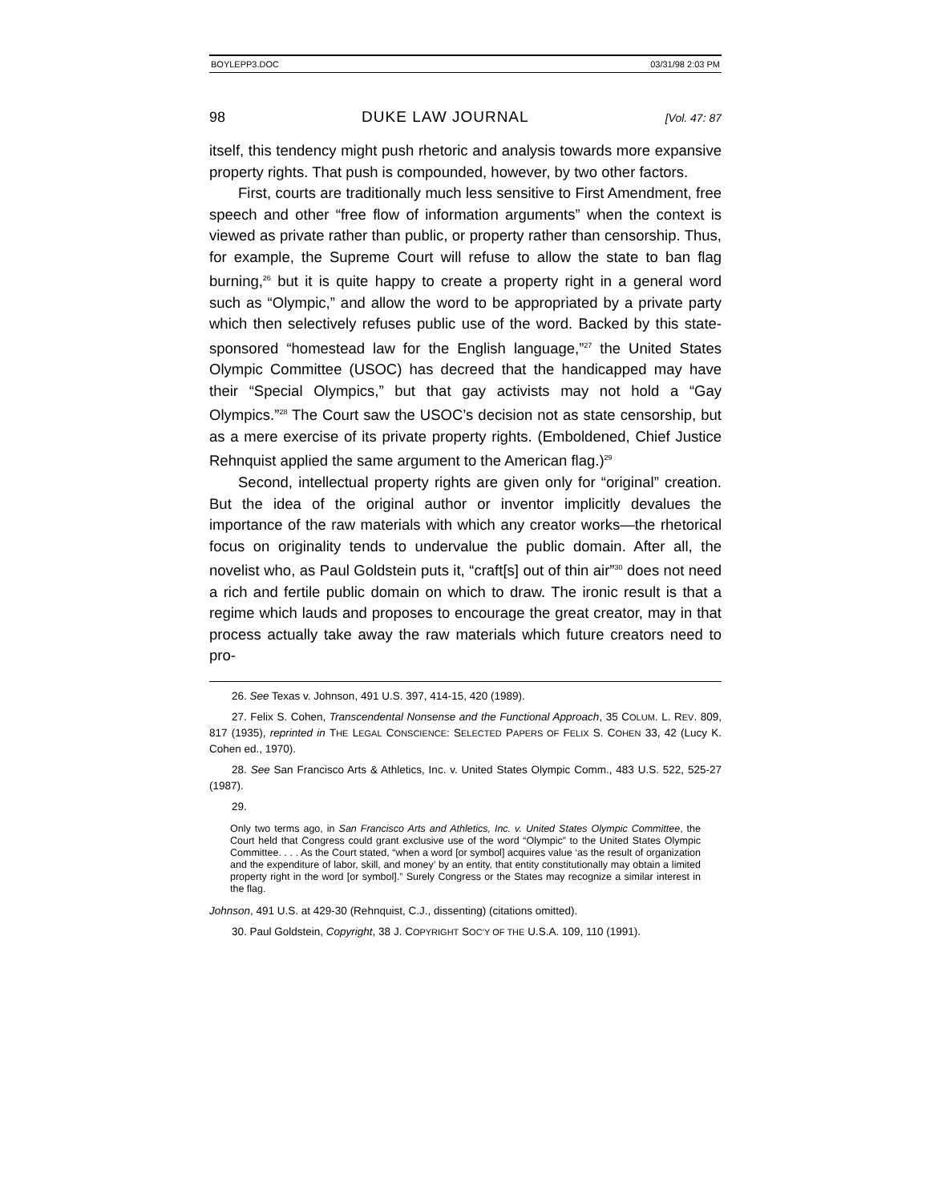BOYLEPP3.DOC 03/31/98 2:03 PM
98 DUKE LAW JOURNAL [Vol. 47: 87
itself, this tendency might push rhetoric and analysis towards more expansive property rights. That push is compounded, however, by two other factors.
First, courts are traditionally much less sensitive to First Amendment, free speech and other “free flow of information arguments” when the context is viewed as private rather than public, or property rather than censorship. Thus, for example, the Supreme Court will refuse to allow the state to ban flag burning,<sup>26</sup> but it is quite happy to create a property right in a general word such as “Olympic,” and allow the word to be appropriated by a private party which then selectively refuses public use of the word. Backed by this state-sponsored “homestead law for the English language,”<sup>27</sup> the United States Olympic Committee (USOC) has decreed that the handicapped may have their “Special Olympics,” but that gay activists may not hold a “Gay Olympics.”<sup>28</sup> The Court saw the USOC’s decision not as state censorship, but as a mere exercise of its private property rights. (Emboldened, Chief Justice Rehnquist applied the same argument to the American flag.)<sup>29</sup>
Second, intellectual property rights are given only for “original” creation. But the idea of the original author or inventor implicitly devalues the importance of the raw materials with which any creator works—the rhetorical focus on originality tends to undervalue the public domain. After all, the novelist who, as Paul Goldstein puts it, “craft[s] out of thin air”<sup>30</sup> does not need a rich and fertile public domain on which to draw. The ironic result is that a regime which lauds and proposes to encourage the great creator, may in that process actually take away the raw materials which future creators need to pro-
26. See Texas v. Johnson, 491 U.S. 397, 414-15, 420 (1989).
27. Felix S. Cohen, Transcendental Nonsense and the Functional Approach, 35 COLUM. L. REV. 809, 817 (1935), reprinted in THE LEGAL CONSCIENCE: SELECTED PAPERS OF FELIX S. COHEN 33, 42 (Lucy K. Cohen ed., 1970).
28. See San Francisco Arts & Athletics, Inc. v. United States Olympic Comm., 483 U.S. 522, 525-27 (1987).
29.
Only two terms ago, in San Francisco Arts and Athletics, Inc. v. United States Olympic Committee, the Court held that Congress could grant exclusive use of the word “Olympic” to the United States Olympic Committee. . . . As the Court stated, “when a word [or symbol] acquires value ‘as the result of organization and the expenditure of labor, skill, and money’ by an entity, that entity constitutionally may obtain a limited property right in the word [or symbol].” Surely Congress or the States may recognize a similar interest in the flag.
Johnson, 491 U.S. at 429-30 (Rehnquist, C.J., dissenting) (citations omitted).
30. Paul Goldstein, Copyright, 38 J. COPYRIGHT SOC’Y OF THE U.S.A. 109, 110 (1991).